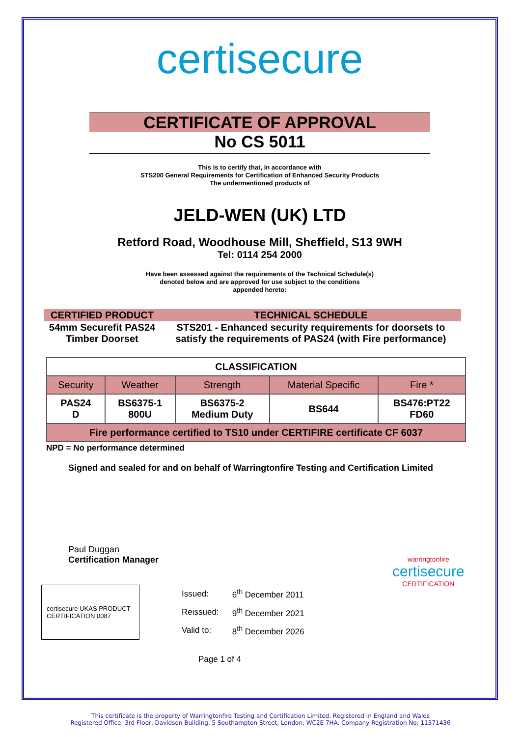certisecure
CERTIFICATE OF APPROVAL
No CS 5011
This is to certify that, in accordance with
STS200 General Requirements for Certification of Enhanced Security Products
The undermentioned products of
JELD-WEN (UK) LTD
Retford Road, Woodhouse Mill, Sheffield, S13 9WH
Tel: 0114 254 2000
Have been assessed against the requirements of the Technical Schedule(s)
denoted below and are approved for use subject to the conditions
appended hereto:
| CERTIFIED PRODUCT | TECHNICAL SCHEDULE |
| --- | --- |
| 54mm Securefit PAS24 Timber Doorset | STS201 - Enhanced security requirements for doorsets to satisfy the requirements of PAS24 (with Fire performance) |
| CLASSIFICATION | | | | |
| Security | Weather | Strength | Material Specific | Fire * |
| PAS24 D | BS6375-1 800U | BS6375-2 Medium Duty | BS644 | BS476:PT22 FD60 |
| Fire performance certified to TS10 under CERTIFIRE certificate CF 6037 | | | | |
NPD = No performance determined
Signed and sealed for and on behalf of Warringtonfire Testing and Certification Limited
Paul Duggan
Certification Manager
certisecure UKAS PRODUCT CERTIFICATION 0087
| Issued: | 6<sup>th</sup> December 2011 |
| Reissued: | 9<sup>th</sup> December 2021 |
| Valid to: | 8<sup>th</sup> December 2026 |
warringtonfire
certisecure
CERTIFICATION
Page 1 of 4
This certificate is the property of Warringtonfire Testing and Certification Limited. Registered in England and Wales
Registered Office: 3rd Floor, Davidson Building, 5 Southampton Street, London, WC2E 7HA. Company Registration No: 11371436